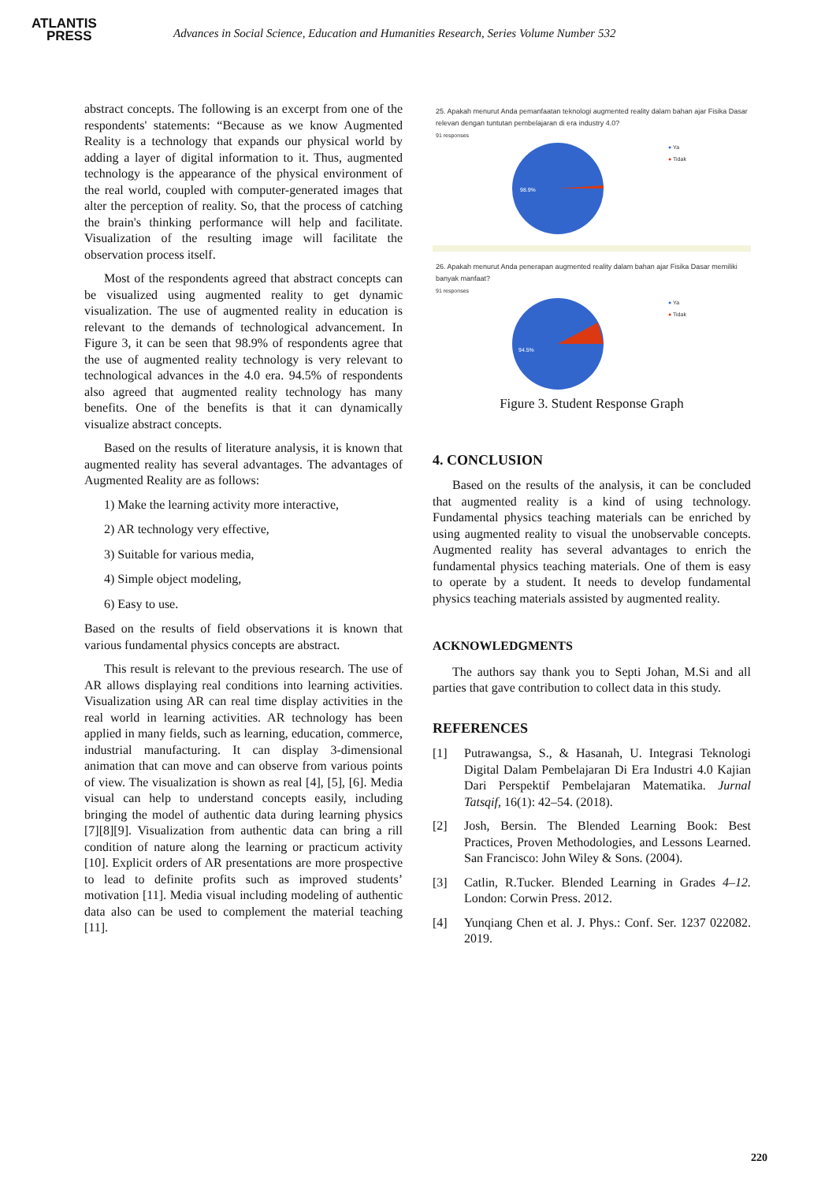ATLANTIS
PRESS
Advances in Social Science, Education and Humanities Research, Series Volume Number 532
abstract concepts. The following is an excerpt from one of the respondents' statements: “Because as we know Augmented Reality is a technology that expands our physical world by adding a layer of digital information to it. Thus, augmented technology is the appearance of the physical environment of the real world, coupled with computer-generated images that alter the perception of reality. So, that the process of catching the brain's thinking performance will help and facilitate. Visualization of the resulting image will facilitate the observation process itself.
Most of the respondents agreed that abstract concepts can be visualized using augmented reality to get dynamic visualization. The use of augmented reality in education is relevant to the demands of technological advancement. In Figure 3, it can be seen that 98.9% of respondents agree that the use of augmented reality technology is very relevant to technological advances in the 4.0 era. 94.5% of respondents also agreed that augmented reality technology has many benefits. One of the benefits is that it can dynamically visualize abstract concepts.
Based on the results of literature analysis, it is known that augmented reality has several advantages. The advantages of Augmented Reality are as follows:
1) Make the learning activity more interactive,
2) AR technology very effective,
3) Suitable for various media,
4) Simple object modeling,
6) Easy to use.
Based on the results of field observations it is known that various fundamental physics concepts are abstract.
This result is relevant to the previous research. The use of AR allows displaying real conditions into learning activities. Visualization using AR can real time display activities in the real world in learning activities. AR technology has been applied in many fields, such as learning, education, commerce, industrial manufacturing. It can display 3-dimensional animation that can move and can observe from various points of view. The visualization is shown as real [4], [5], [6]. Media visual can help to understand concepts easily, including bringing the model of authentic data during learning physics [7][8][9]. Visualization from authentic data can bring a rill condition of nature along the learning or practicum activity [10]. Explicit orders of AR presentations are more prospective to lead to definite profits such as improved students’ motivation [11]. Media visual including modeling of authentic data also can be used to complement the material teaching [11].
25. Apakah menurut Anda pemanfaatan teknologi augmented reality dalam bahan ajar Fisika Dasar relevan dengan tuntutan pembelajaran di era industry 4.0?
91 responses
98.9%
● Ya
● Tidak
26. Apakah menurut Anda penerapan augmented reality dalam bahan ajar Fisika Dasar memiliki banyak manfaat?
91 responses
94.5%
● Ya
● Tidak
Figure 3. Student Response Graph
4. CONCLUSION
Based on the results of the analysis, it can be concluded that augmented reality is a kind of using technology. Fundamental physics teaching materials can be enriched by using augmented reality to visual the unobservable concepts. Augmented reality has several advantages to enrich the fundamental physics teaching materials. One of them is easy to operate by a student. It needs to develop fundamental physics teaching materials assisted by augmented reality.
ACKNOWLEDGMENTS
The authors say thank you to Septi Johan, M.Si and all parties that gave contribution to collect data in this study.
REFERENCES
[1] Putrawangsa, S., & Hasanah, U. Integrasi Teknologi Digital Dalam Pembelajaran Di Era Industri 4.0 Kajian Dari Perspektif Pembelajaran Matematika. Jurnal Tatsqif, 16(1): 42–54. (2018).
[2] Josh, Bersin. The Blended Learning Book: Best Practices, Proven Methodologies, and Lessons Learned. San Francisco: John Wiley & Sons. (2004).
[3] Catlin, R.Tucker. Blended Learning in Grades 4–12. London: Corwin Press. 2012.
[4] Yunqiang Chen et al. J. Phys.: Conf. Ser. 1237 022082. 2019.
220